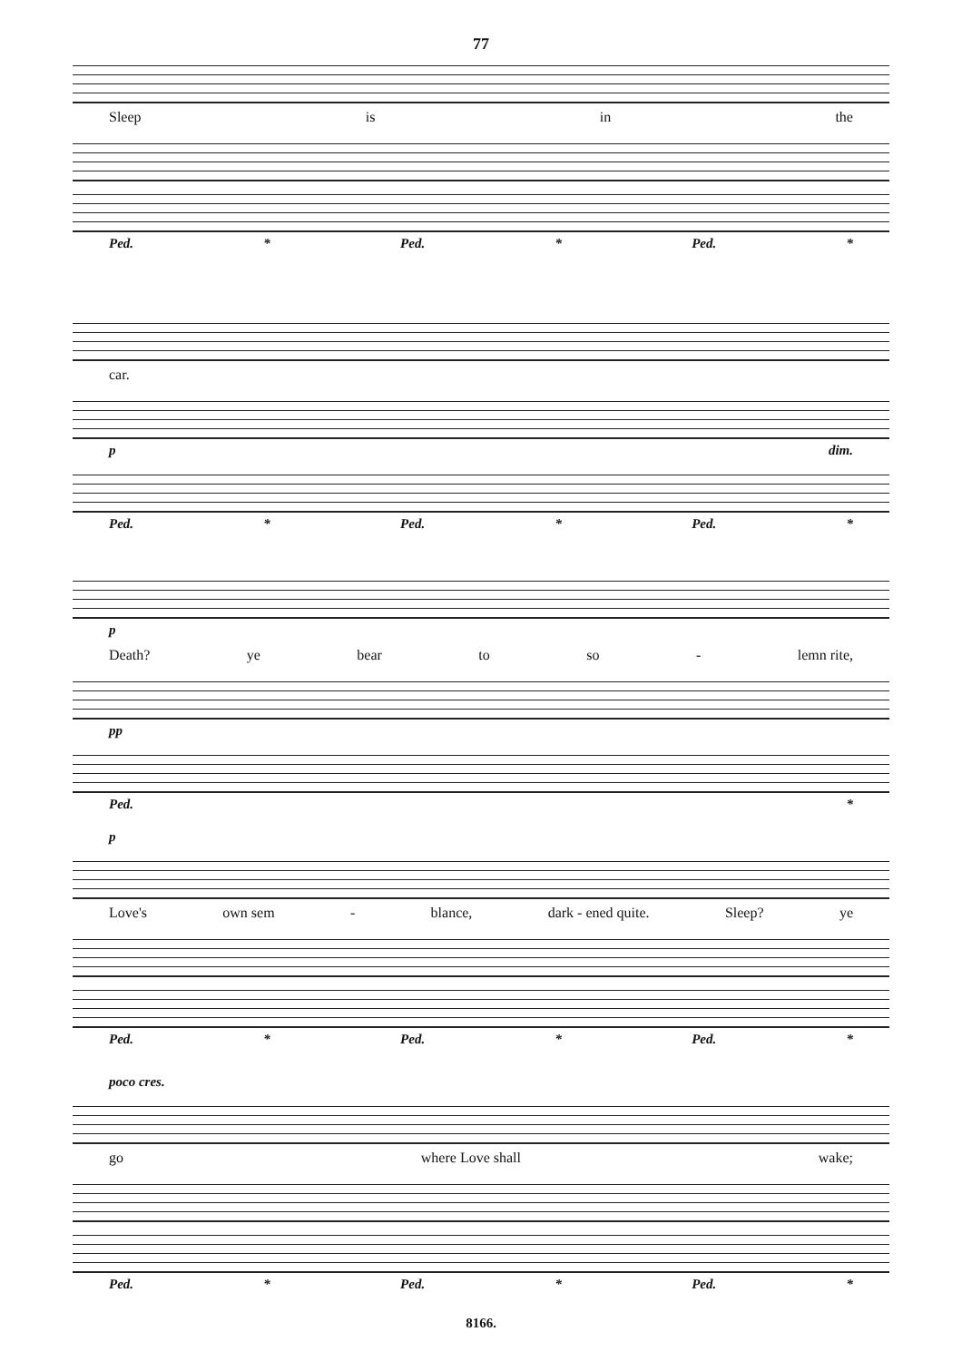77
Sleep is in the
Ped. * Ped. * Ped. *
car.
p dim.
Ped. * Ped. * Ped. *
p
Death? ye bear to so - lemn rite,
pp
Ped. *
p
Love's own sem - blance, dark - ened quite. Sleep? ye
Ped. * Ped. * Ped. *
poco cres.
go where Love shall wake;
Ped. * Ped. * Ped. *
8166.